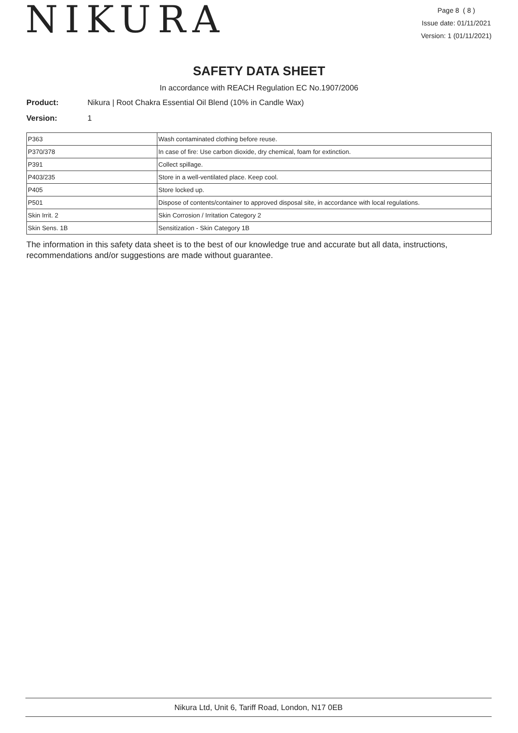NIKURA
Page 8 ( 8 )
Issue date: 01/11/2021
Version: 1 (01/11/2021)
SAFETY DATA SHEET
In accordance with REACH Regulation EC No.1907/2006
Product: Nikura | Root Chakra Essential Oil Blend (10% in Candle Wax)
Version: 1
| P363 | Wash contaminated clothing before reuse. |
| P370/378 | In case of fire: Use carbon dioxide, dry chemical, foam for extinction. |
| P391 | Collect spillage. |
| P403/235 | Store in a well-ventilated place. Keep cool. |
| P405 | Store locked up. |
| P501 | Dispose of contents/container to approved disposal site, in accordance with local regulations. |
| Skin Irrit. 2 | Skin Corrosion / Irritation Category 2 |
| Skin Sens. 1B | Sensitization - Skin Category 1B |
The information in this safety data sheet is to the best of our knowledge true and accurate but all data, instructions, recommendations and/or suggestions are made without guarantee.
Nikura Ltd, Unit 6, Tariff Road, London, N17 0EB